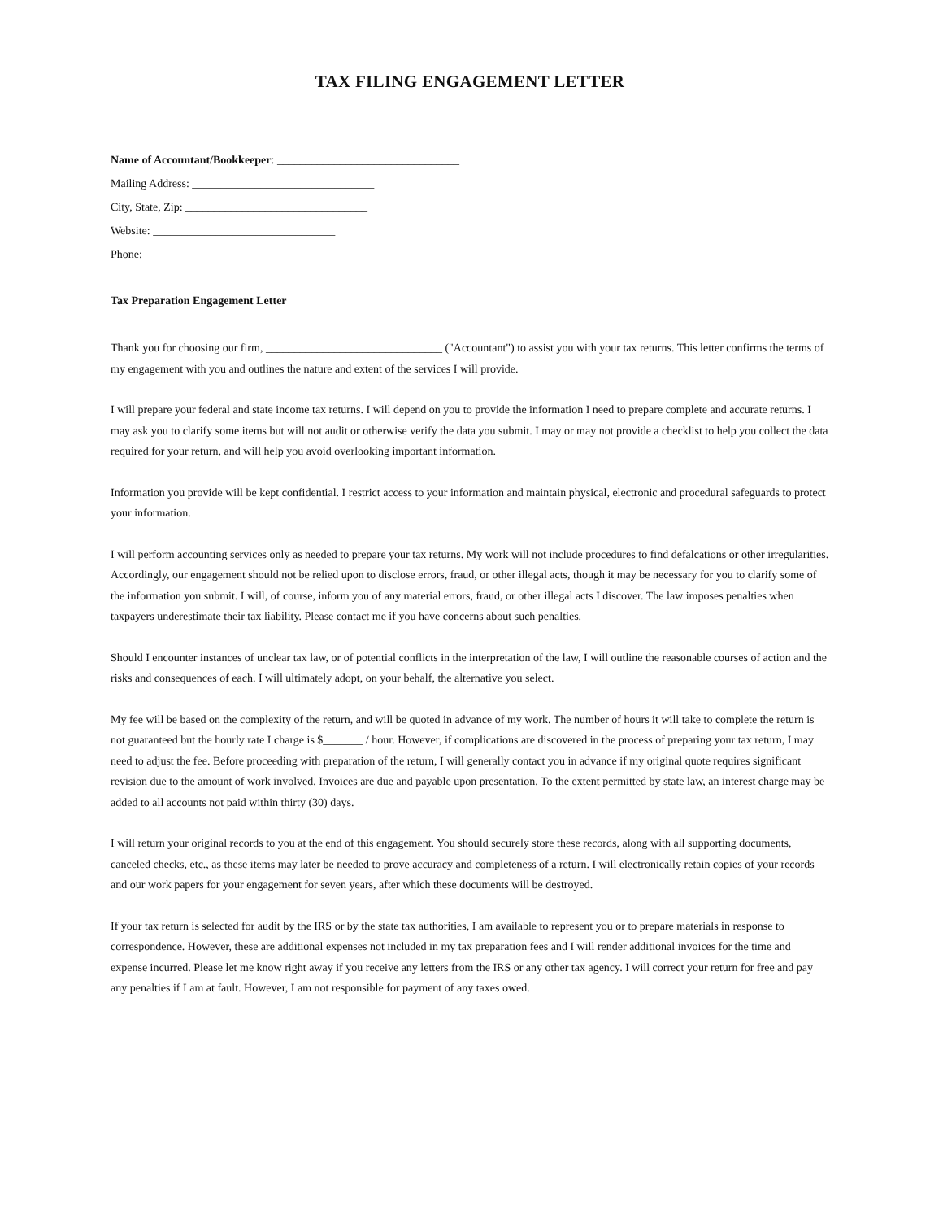TAX FILING ENGAGEMENT LETTER
Name of Accountant/Bookkeeper: ________________________________
Mailing Address: ________________________________
City, State, Zip: ________________________________
Website: ________________________________
Phone: ________________________________
Tax Preparation Engagement Letter
Thank you for choosing our firm, _______________________________ ("Accountant") to assist you with your tax returns. This letter confirms the terms of my engagement with you and outlines the nature and extent of the services I will provide.
I will prepare your federal and state income tax returns. I will depend on you to provide the information I need to prepare complete and accurate returns. I may ask you to clarify some items but will not audit or otherwise verify the data you submit. I may or may not provide a checklist to help you collect the data required for your return, and will help you avoid overlooking important information.
Information you provide will be kept confidential. I restrict access to your information and maintain physical, electronic and procedural safeguards to protect your information.
I will perform accounting services only as needed to prepare your tax returns. My work will not include procedures to find defalcations or other irregularities. Accordingly, our engagement should not be relied upon to disclose errors, fraud, or other illegal acts, though it may be necessary for you to clarify some of the information you submit. I will, of course, inform you of any material errors, fraud, or other illegal acts I discover. The law imposes penalties when taxpayers underestimate their tax liability. Please contact me if you have concerns about such penalties.
Should I encounter instances of unclear tax law, or of potential conflicts in the interpretation of the law, I will outline the reasonable courses of action and the risks and consequences of each. I will ultimately adopt, on your behalf, the alternative you select.
My fee will be based on the complexity of the return, and will be quoted in advance of my work. The number of hours it will take to complete the return is not guaranteed but the hourly rate I charge is $_______ / hour. However, if complications are discovered in the process of preparing your tax return, I may need to adjust the fee. Before proceeding with preparation of the return, I will generally contact you in advance if my original quote requires significant revision due to the amount of work involved. Invoices are due and payable upon presentation. To the extent permitted by state law, an interest charge may be added to all accounts not paid within thirty (30) days.
I will return your original records to you at the end of this engagement. You should securely store these records, along with all supporting documents, canceled checks, etc., as these items may later be needed to prove accuracy and completeness of a return. I will electronically retain copies of your records and our work papers for your engagement for seven years, after which these documents will be destroyed.
If your tax return is selected for audit by the IRS or by the state tax authorities, I am available to represent you or to prepare materials in response to correspondence. However, these are additional expenses not included in my tax preparation fees and I will render additional invoices for the time and expense incurred. Please let me know right away if you receive any letters from the IRS or any other tax agency. I will correct your return for free and pay any penalties if I am at fault. However, I am not responsible for payment of any taxes owed.